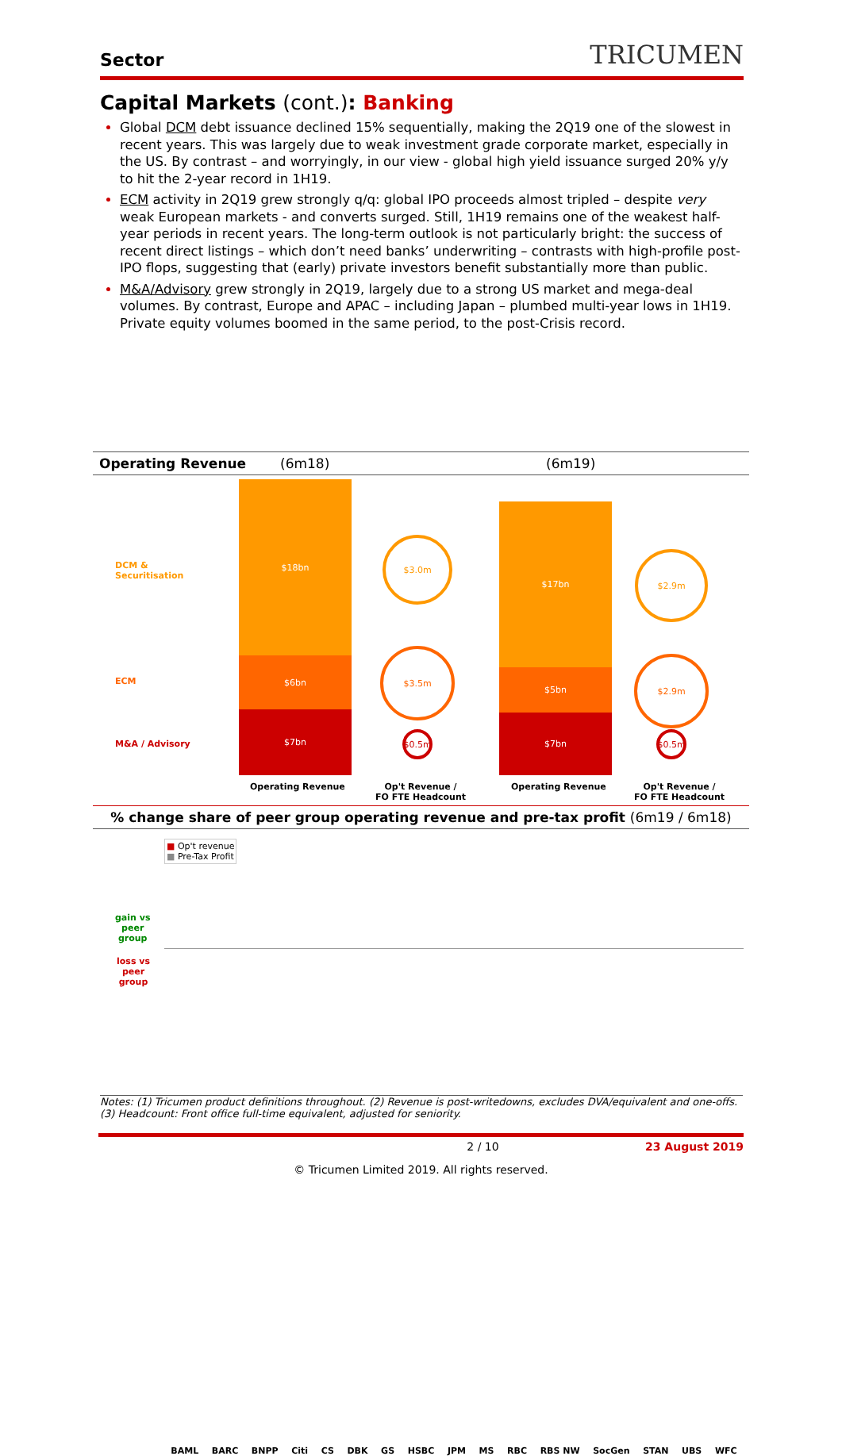Sector TRICUMEN
Capital Markets (cont.): Banking
Global DCM debt issuance declined 15% sequentially, making the 2Q19 one of the slowest in recent years. This was largely due to weak investment grade corporate market, especially in the US. By contrast – and worryingly, in our view - global high yield issuance surged 20% y/y to hit the 2-year record in 1H19.
ECM activity in 2Q19 grew strongly q/q: global IPO proceeds almost tripled – despite very weak European markets - and converts surged. Still, 1H19 remains one of the weakest half-year periods in recent years. The long-term outlook is not particularly bright: the success of recent direct listings – which don’t need banks’ underwriting – contrasts with high-profile post-IPO flops, suggesting that (early) private investors benefit substantially more than public.
M&A/Advisory grew strongly in 2Q19, largely due to a strong US market and mega-deal volumes. By contrast, Europe and APAC – including Japan – plumbed multi-year lows in 1H19. Private equity volumes boomed in the same period, to the post-Crisis record.
Operating Revenue (6m18) (6m19)
DCM &
Securitisation
ECM
M&A / Advisory
$18bn
$6bn
$7bn
$17bn
$5bn
$7bn
$3.0m
$3.5m
$0.5m
$2.9m
$2.9m
$0.5m
Operating Revenue
Op't Revenue /
FO FTE Headcount
Operating Revenue
Op't Revenue /
FO FTE Headcount
% change share of peer group operating revenue and pre-tax profit (6m19 / 6m18)
gain vs
peer
group
loss vs
peer
group
■ Op't revenue
■ Pre-Tax Profit
BAML BARC BNPP Citi CS DBK GS HSBC JPM MS RBC RBS NW SocGen STAN UBS WFC
Notes: (1) Tricumen product definitions throughout. (2) Revenue is post-writedowns, excludes DVA/equivalent and one-offs. (3) Headcount: Front office full-time equivalent, adjusted for seniority.
2 / 10 23 August 2019
© Tricumen Limited 2019. All rights reserved.